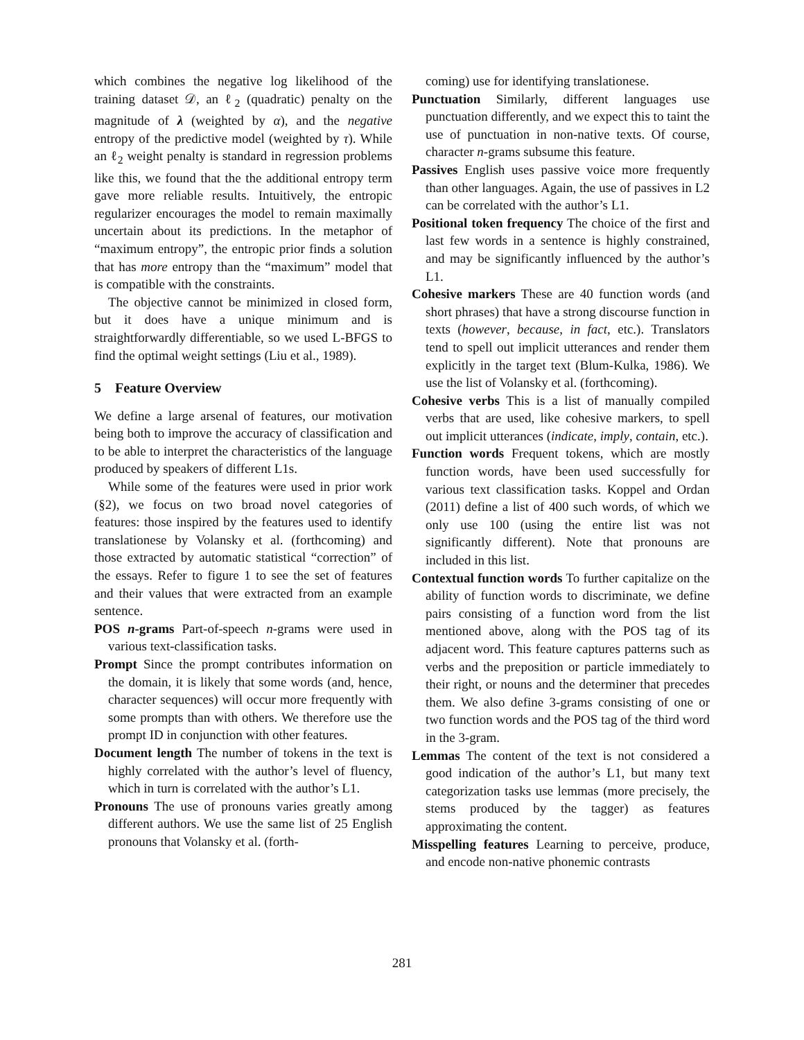which combines the negative log likelihood of the training dataset 𝒟, an ℓ<sub>2</sub> (quadratic) penalty on the magnitude of λ (weighted by α), and the negative entropy of the predictive model (weighted by τ). While an ℓ<sub>2</sub> weight penalty is standard in regression problems like this, we found that the the additional entropy term gave more reliable results. Intuitively, the entropic regularizer encourages the model to remain maximally uncertain about its predictions. In the metaphor of “maximum entropy”, the entropic prior finds a solution that has more entropy than the “maximum” model that is compatible with the constraints.
The objective cannot be minimized in closed form, but it does have a unique minimum and is straightforwardly differentiable, so we used L-BFGS to find the optimal weight settings (Liu et al., 1989).
5 Feature Overview
We define a large arsenal of features, our motivation being both to improve the accuracy of classification and to be able to interpret the characteristics of the language produced by speakers of different L1s.
While some of the features were used in prior work (§2), we focus on two broad novel categories of features: those inspired by the features used to identify translationese by Volansky et al. (forthcoming) and those extracted by automatic statistical “correction” of the essays. Refer to figure 1 to see the set of features and their values that were extracted from an example sentence.
POS n-grams Part-of-speech n-grams were used in various text-classification tasks.
Prompt Since the prompt contributes information on the domain, it is likely that some words (and, hence, character sequences) will occur more frequently with some prompts than with others. We therefore use the prompt ID in conjunction with other features.
Document length The number of tokens in the text is highly correlated with the author’s level of fluency, which in turn is correlated with the author’s L1.
Pronouns The use of pronouns varies greatly among different authors. We use the same list of 25 English pronouns that Volansky et al. (forth-
coming) use for identifying translationese.
Punctuation Similarly, different languages use punctuation differently, and we expect this to taint the use of punctuation in non-native texts. Of course, character n-grams subsume this feature.
Passives English uses passive voice more frequently than other languages. Again, the use of passives in L2 can be correlated with the author’s L1.
Positional token frequency The choice of the first and last few words in a sentence is highly constrained, and may be significantly influenced by the author’s L1.
Cohesive markers These are 40 function words (and short phrases) that have a strong discourse function in texts (however, because, in fact, etc.). Translators tend to spell out implicit utterances and render them explicitly in the target text (Blum-Kulka, 1986). We use the list of Volansky et al. (forthcoming).
Cohesive verbs This is a list of manually compiled verbs that are used, like cohesive markers, to spell out implicit utterances (indicate, imply, contain, etc.).
Function words Frequent tokens, which are mostly function words, have been used successfully for various text classification tasks. Koppel and Ordan (2011) define a list of 400 such words, of which we only use 100 (using the entire list was not significantly different). Note that pronouns are included in this list.
Contextual function words To further capitalize on the ability of function words to discriminate, we define pairs consisting of a function word from the list mentioned above, along with the POS tag of its adjacent word. This feature captures patterns such as verbs and the preposition or particle immediately to their right, or nouns and the determiner that precedes them. We also define 3-grams consisting of one or two function words and the POS tag of the third word in the 3-gram.
Lemmas The content of the text is not considered a good indication of the author’s L1, but many text categorization tasks use lemmas (more precisely, the stems produced by the tagger) as features approximating the content.
Misspelling features Learning to perceive, produce, and encode non-native phonemic contrasts
281